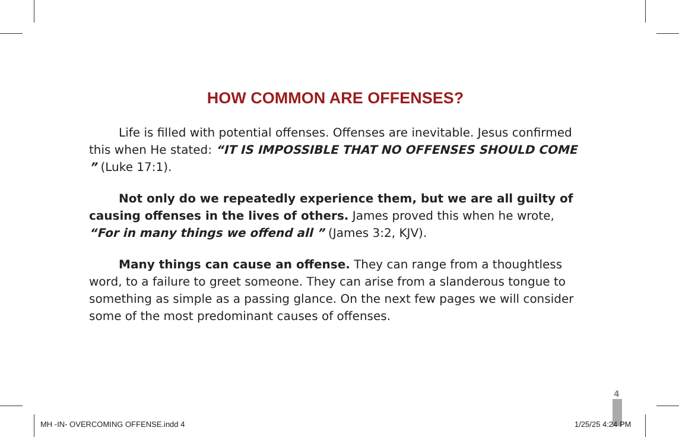HOW COMMON ARE OFFENSES?
Life is filled with potential offenses. Offenses are inevitable. Jesus confirmed this when He stated: “IT IS IMPOSSIBLE THAT NO OFFENSES SHOULD COME ” (Luke 17:1).
Not only do we repeatedly experience them, but we are all guilty of causing offenses in the lives of others. James proved this when he wrote, “For in many things we offend all ” (James 3:2, KJV).
Many things can cause an offense. They can range from a thoughtless word, to a failure to greet someone. They can arise from a slanderous tongue to something as simple as a passing glance. On the next few pages we will consider some of the most predominant causes of offenses.
4
MH -IN- OVERCOMING OFFENSE.indd 4
1/25/25 4:24 PM